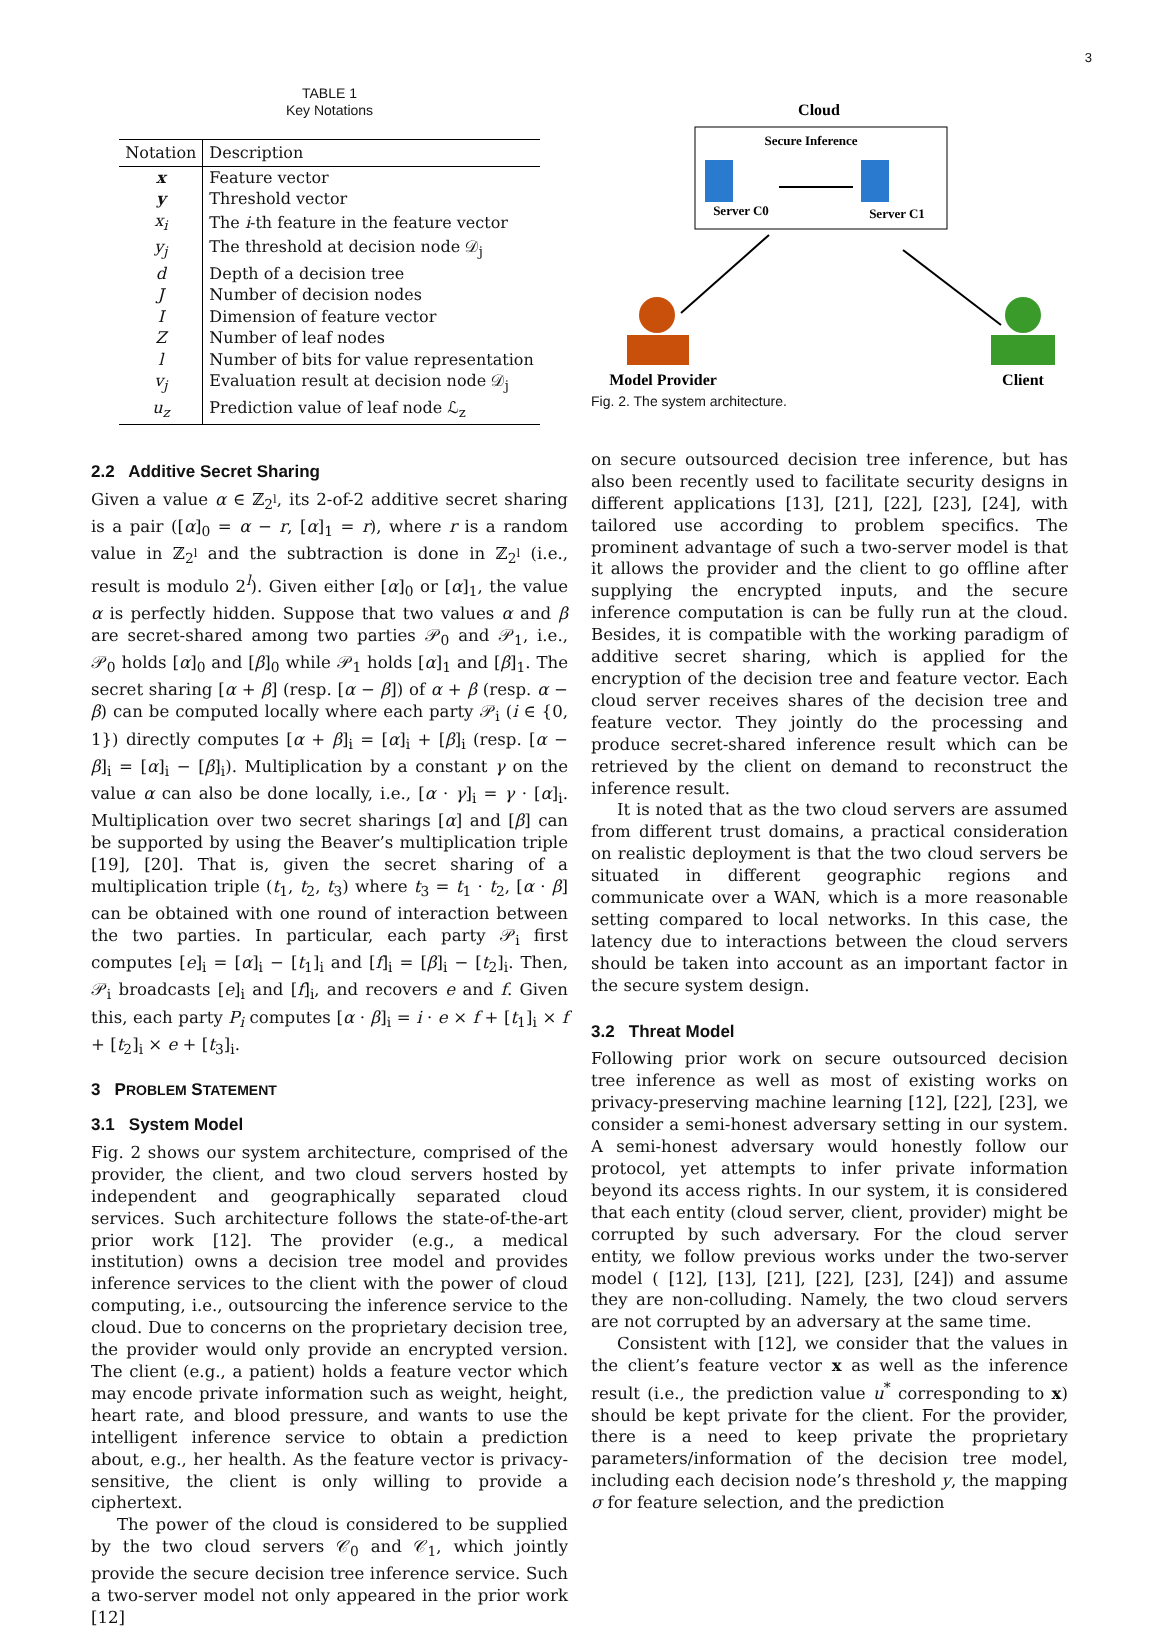3
TABLE 1
Key Notations
| Notation | Description |
| --- | --- |
| x | Feature vector |
| y | Threshold vector |
| x<sub>i</sub> | The i -th feature in the feature vector |
| y<sub>j</sub> | The threshold at decision node 𝒟<sub>j</sub> |
| d | Depth of a decision tree |
| J | Number of decision nodes |
| I | Dimension of feature vector |
| Z | Number of leaf nodes |
| l | Number of bits for value representation |
| v<sub>j</sub> | Evaluation result at decision node 𝒟<sub>j</sub> |
| u<sub>z</sub> | Prediction value of leaf node ℒ<sub>z</sub> |
2.2 Additive Secret Sharing
Given a value α ∈ ℤ<sub>2<sup>l</sup></sub>, its 2-of-2 additive secret sharing is a pair ([α]<sub>0</sub> = α − r, [α]<sub>1</sub> = r), where r is a random value in ℤ<sub>2<sup>l</sup></sub> and the subtraction is done in ℤ<sub>2<sup>l</sup></sub> (i.e., result is modulo 2<sup>l</sup>). Given either [α]<sub>0</sub> or [α]<sub>1</sub>, the value α is perfectly hidden. Suppose that two values α and β are secret-shared among two parties 𝒫<sub>0</sub> and 𝒫<sub>1</sub>, i.e., 𝒫<sub>0</sub> holds [α]<sub>0</sub> and [β]<sub>0</sub> while 𝒫<sub>1</sub> holds [α]<sub>1</sub> and [β]<sub>1</sub>. The secret sharing [α + β] (resp. [α − β]) of α + β (resp. α − β) can be computed locally where each party 𝒫<sub>i</sub> (i ∈ {0, 1}) directly computes [α + β]<sub>i</sub> = [α]<sub>i</sub> + [β]<sub>i</sub> (resp. [α − β]<sub>i</sub> = [α]<sub>i</sub> − [β]<sub>i</sub>). Multiplication by a constant γ on the value α can also be done locally, i.e., [α · γ]<sub>i</sub> = γ · [α]<sub>i</sub>. Multiplication over two secret sharings [α] and [β] can be supported by using the Beaver’s multiplication triple [19], [20]. That is, given the secret sharing of a multiplication triple (t<sub>1</sub>, t<sub>2</sub>, t<sub>3</sub>) where t<sub>3</sub> = t<sub>1</sub> · t<sub>2</sub>, [α · β] can be obtained with one round of interaction between the two parties. In particular, each party 𝒫<sub>i</sub> first computes [e]<sub>i</sub> = [α]<sub>i</sub> − [t<sub>1</sub>]<sub>i</sub> and [f]<sub>i</sub> = [β]<sub>i</sub> − [t<sub>2</sub>]<sub>i</sub>. Then, 𝒫<sub>i</sub> broadcasts [e]<sub>i</sub> and [f]<sub>i</sub>, and recovers e and f. Given this, each party P<sub>i</sub> computes [α · β]<sub>i</sub> = i · e × f + [t<sub>1</sub>]<sub>i</sub> × f + [t<sub>2</sub>]<sub>i</sub> × e + [t<sub>3</sub>]<sub>i</sub>.
3 PROBLEM STATEMENT
3.1 System Model
Fig. 2 shows our system architecture, comprised of the provider, the client, and two cloud servers hosted by independent and geographically separated cloud services. Such architecture follows the state-of-the-art prior work [12]. The provider (e.g., a medical institution) owns a decision tree model and provides inference services to the client with the power of cloud computing, i.e., outsourcing the inference service to the cloud. Due to concerns on the proprietary decision tree, the provider would only provide an encrypted version. The client (e.g., a patient) holds a feature vector which may encode private information such as weight, height, heart rate, and blood pressure, and wants to use the intelligent inference service to obtain a prediction about, e.g., her health. As the feature vector is privacy-sensitive, the client is only willing to provide a ciphertext.
The power of the cloud is considered to be supplied by the two cloud servers 𝒞<sub>0</sub> and 𝒞<sub>1</sub>, which jointly provide the secure decision tree inference service. Such a two-server model not only appeared in the prior work [12]
Cloud
Secure Inference
Server C0
Server C1
Model Provider
Client
Fig. 2. The system architecture.
on secure outsourced decision tree inference, but has also been recently used to facilitate security designs in different applications [13], [21], [22], [23], [24], with tailored use according to problem specifics. The prominent advantage of such a two-server model is that it allows the provider and the client to go offline after supplying the encrypted inputs, and the secure inference computation is can be fully run at the cloud. Besides, it is compatible with the working paradigm of additive secret sharing, which is applied for the encryption of the decision tree and feature vector. Each cloud server receives shares of the decision tree and feature vector. They jointly do the processing and produce secret-shared inference result which can be retrieved by the client on demand to reconstruct the inference result.
It is noted that as the two cloud servers are assumed from different trust domains, a practical consideration on realistic deployment is that the two cloud servers be situated in different geographic regions and communicate over a WAN, which is a more reasonable setting compared to local networks. In this case, the latency due to interactions between the cloud servers should be taken into account as an important factor in the secure system design.
3.2 Threat Model
Following prior work on secure outsourced decision tree inference as well as most of existing works on privacy-preserving machine learning [12], [22], [23], we consider a semi-honest adversary setting in our system. A semi-honest adversary would honestly follow our protocol, yet attempts to infer private information beyond its access rights. In our system, it is considered that each entity (cloud server, client, provider) might be corrupted by such adversary. For the cloud server entity, we follow previous works under the two-server model ( [12], [13], [21], [22], [23], [24]) and assume they are non-colluding. Namely, the two cloud servers are not corrupted by an adversary at the same time.
Consistent with [12], we consider that the values in the client’s feature vector x as well as the inference result (i.e., the prediction value u<sup>*</sup> corresponding to x) should be kept private for the client. For the provider, there is a need to keep private the proprietary parameters/information of the decision tree model, including each decision node’s threshold y, the mapping σ for feature selection, and the prediction